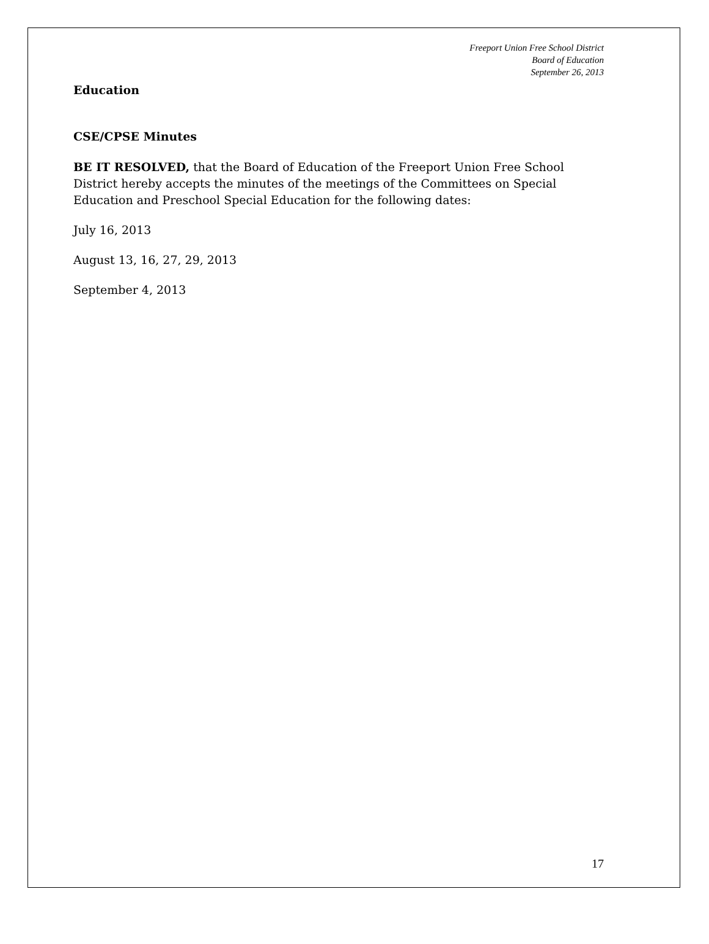Freeport Union Free School District
Board of Education
September 26, 2013
Education
CSE/CPSE Minutes
BE IT RESOLVED, that the Board of Education of the Freeport Union Free School District hereby accepts the minutes of the meetings of the Committees on Special Education and Preschool Special Education for the following dates:
July 16, 2013
August 13, 16, 27, 29, 2013
September 4, 2013
17